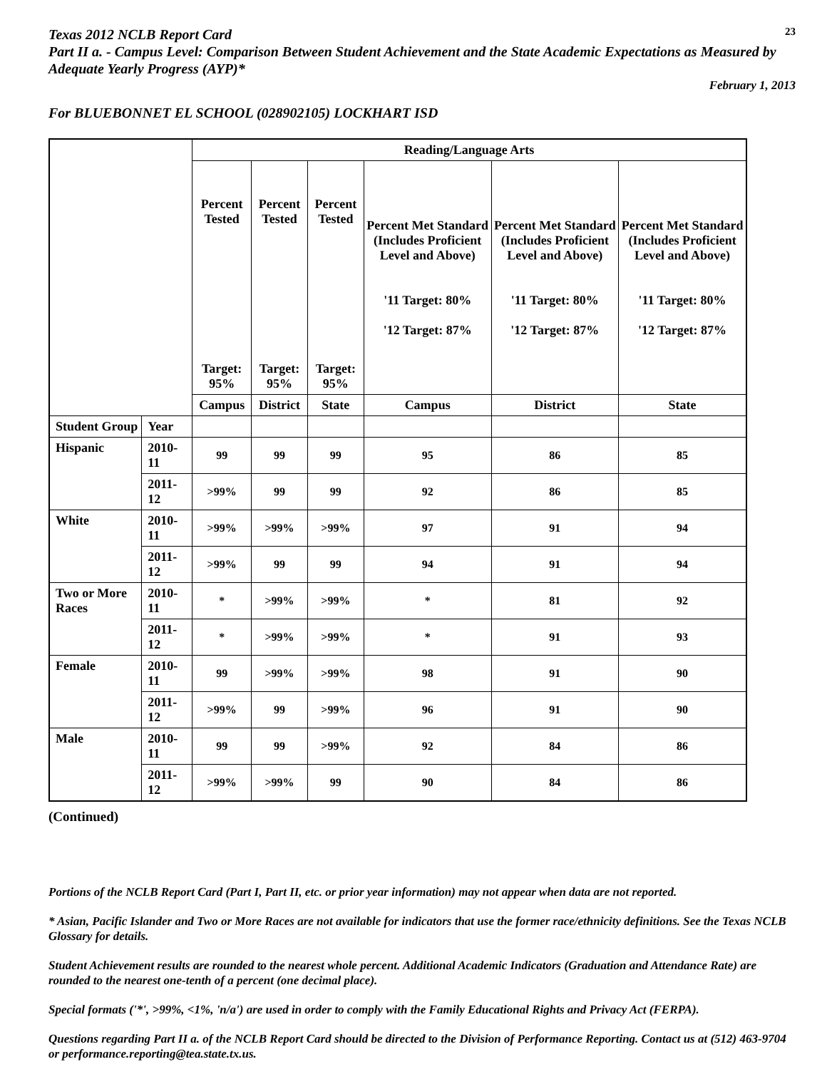Texas 2012 NCLB Report Card
23
Part II a. - Campus Level: Comparison Between Student Achievement and the State Academic Expectations as Measured by Adequate Yearly Progress (AYP)*
February 1, 2013
For BLUEBONNET EL SCHOOL (028902105) LOCKHART ISD
| | | Reading/Language Arts | | | | | |
| --- | --- | --- | --- | --- | --- | --- | --- |
| | | Percent Tested Target: 95% | Percent Tested Target: 95% | Percent Tested Target: 95% | Percent Met Standard (Includes Proficient Level and Above) '11 Target: 80% '12 Target: 87% | Percent Met Standard (Includes Proficient Level and Above) '11 Target: 80% '12 Target: 87% | Percent Met Standard (Includes Proficient Level and Above) '11 Target: 80% '12 Target: 87% |
| | | Campus | District | State | Campus | District | State |
| Student Group | Year | | | | | | |
| Hispanic | 2010-11 | 99 | 99 | 99 | 95 | 86 | 85 |
| | 2011-12 | >99% | 99 | 99 | 92 | 86 | 85 |
| White | 2010-11 | >99% | >99% | >99% | 97 | 91 | 94 |
| | 2011-12 | >99% | 99 | 99 | 94 | 91 | 94 |
| Two or More Races | 2010-11 | * | >99% | >99% | * | 81 | 92 |
| | 2011-12 | * | >99% | >99% | * | 91 | 93 |
| Female | 2010-11 | 99 | >99% | >99% | 98 | 91 | 90 |
| | 2011-12 | >99% | 99 | >99% | 96 | 91 | 90 |
| Male | 2010-11 | 99 | 99 | >99% | 92 | 84 | 86 |
| | 2011-12 | >99% | >99% | 99 | 90 | 84 | 86 |
(Continued)
Portions of the NCLB Report Card (Part I, Part II, etc. or prior year information) may not appear when data are not reported.
* Asian, Pacific Islander and Two or More Races are not available for indicators that use the former race/ethnicity definitions. See the Texas NCLB Glossary for details.
Student Achievement results are rounded to the nearest whole percent. Additional Academic Indicators (Graduation and Attendance Rate) are rounded to the nearest one-tenth of a percent (one decimal place).
Special formats ('*', >99%, <1%, 'n/a') are used in order to comply with the Family Educational Rights and Privacy Act (FERPA).
Questions regarding Part II a. of the NCLB Report Card should be directed to the Division of Performance Reporting. Contact us at (512) 463-9704 or performance.reporting@tea.state.tx.us.